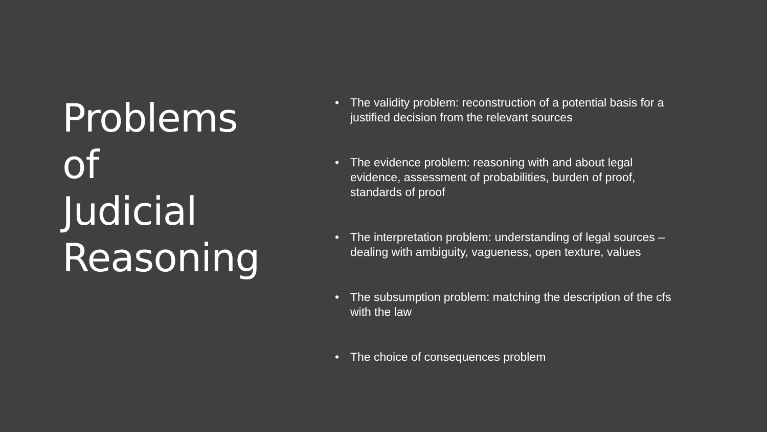Problems of
Judicial
Reasoning
• The validity problem: reconstruction of a potential basis for a justified decision from the relevant sources
• The evidence problem: reasoning with and about legal evidence, assessment of probabilities, burden of proof, standards of proof
• The interpretation problem: understanding of legal sources – dealing with ambiguity, vagueness, open texture, values
• The subsumption problem: matching the description of the cfs with the law
• The choice of consequences problem